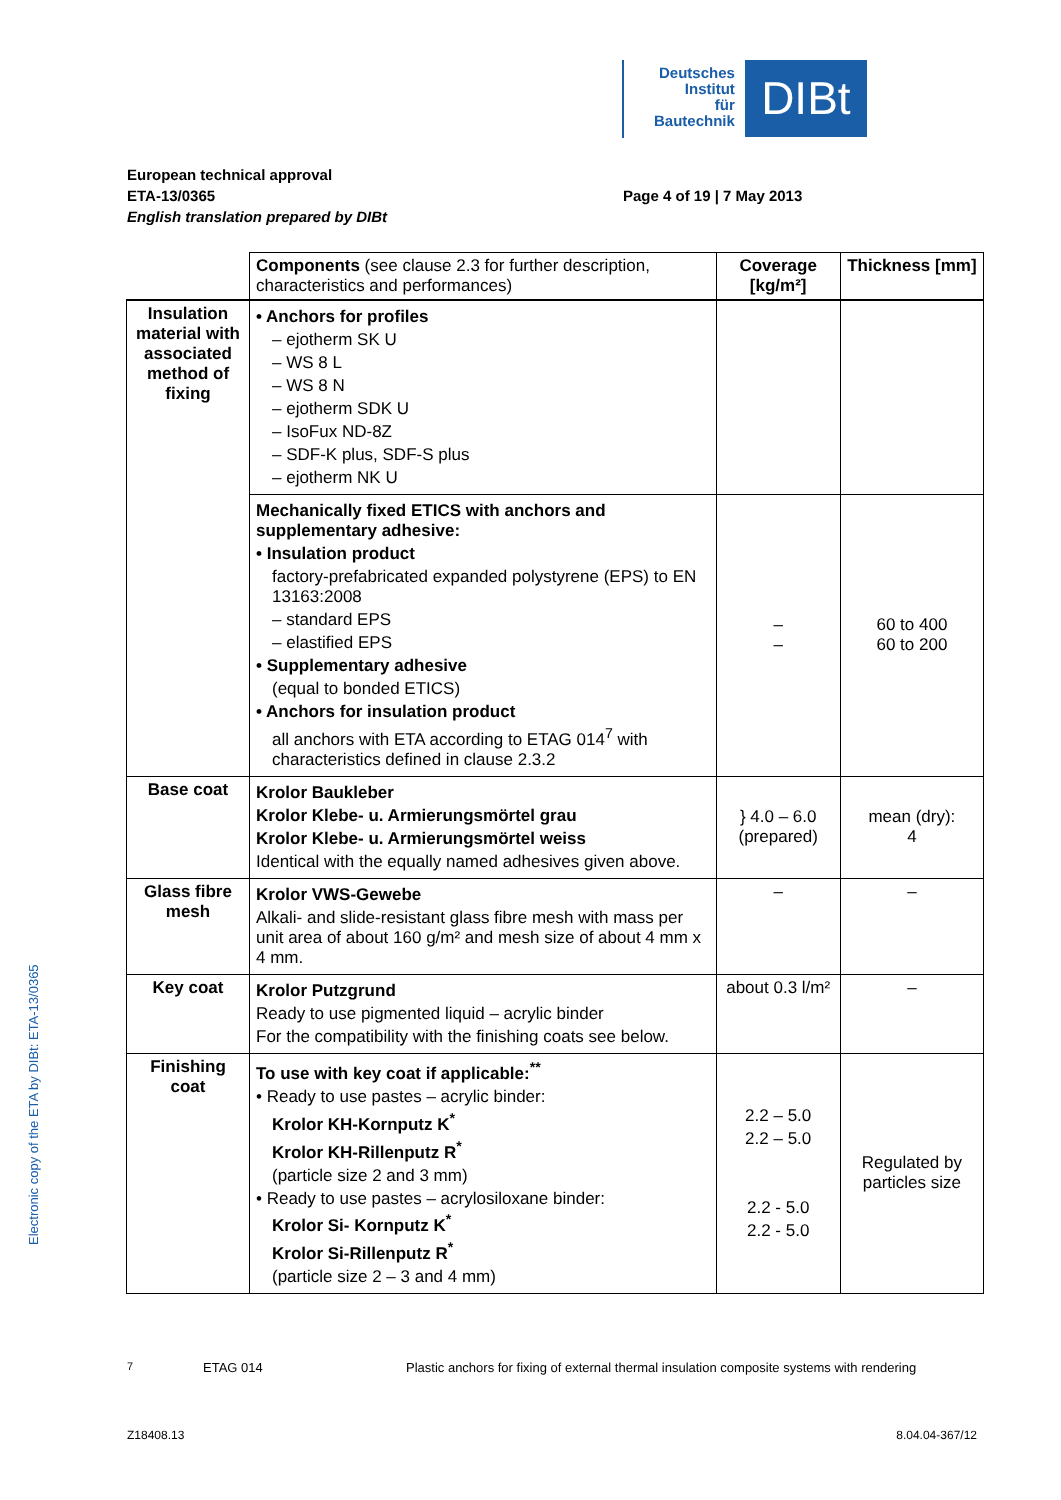Deutsches
Institut
für
Bautechnik
DIBt
European technical approval
ETA-13/0365
English translation prepared by DIBt
Page 4 of 19 | 7 May 2013
| | Components (see clause 2.3 for further description, characteristics and performances) | Coverage [kg/m²] | Thickness [mm] |
| --- | --- | --- | --- |
| Insulation material with associated method of fixing | • Anchors for profiles – ejotherm SK U – WS 8 L – WS 8 N – ejotherm SDK U – IsoFux ND-8Z – SDF-K plus, SDF-S plus – ejotherm NK U | | |
| | Mechanically fixed ETICS with anchors and supplementary adhesive: • Insulation product factory-prefabricated expanded polystyrene (EPS) to EN 13163:2008 – standard EPS – elastified EPS • Supplementary adhesive (equal to bonded ETICS) • Anchors for insulation product all anchors with ETA according to ETAG 014<sup>7</sup> with characteristics defined in clause 2.3.2 | – – | 60 to 400 60 to 200 |
| Base coat | Krolor Baukleber Krolor Klebe- u. Armierungsmörtel grau Krolor Klebe- u. Armierungsmörtel weiss Identical with the equally named adhesives given above. | } 4.0 – 6.0 (prepared) | mean (dry): 4 |
| Glass fibre mesh | Krolor VWS-Gewebe Alkali- and slide-resistant glass fibre mesh with mass per unit area of about 160 g/m² and mesh size of about 4 mm x 4 mm. | – | – |
| Key coat | Krolor Putzgrund Ready to use pigmented liquid – acrylic binder For the compatibility with the finishing coats see below. | about 0.3 l/m² | – |
| Finishing coat | To use with key coat if applicable:<sup>**</sup> • Ready to use pastes – acrylic binder: Krolor KH-Kornputz K<sup>*</sup> Krolor KH-Rillenputz R<sup>*</sup> (particle size 2 and 3 mm) • Ready to use pastes – acrylosiloxane binder: Krolor Si- Kornputz K<sup>*</sup> Krolor Si-Rillenputz R<sup>*</sup> (particle size 2 – 3 and 4 mm) | 2.2 – 5.0 2.2 – 5.0 2.2 - 5.0 2.2 - 5.0 | Regulated by particles size |
<sup>7</sup> ETAG 014 Plastic anchors for fixing of external thermal insulation composite systems with rendering
Z18408.13 8.04.04-367/12
Electronic copy of the ETA by DIBt: ETA-13/0365